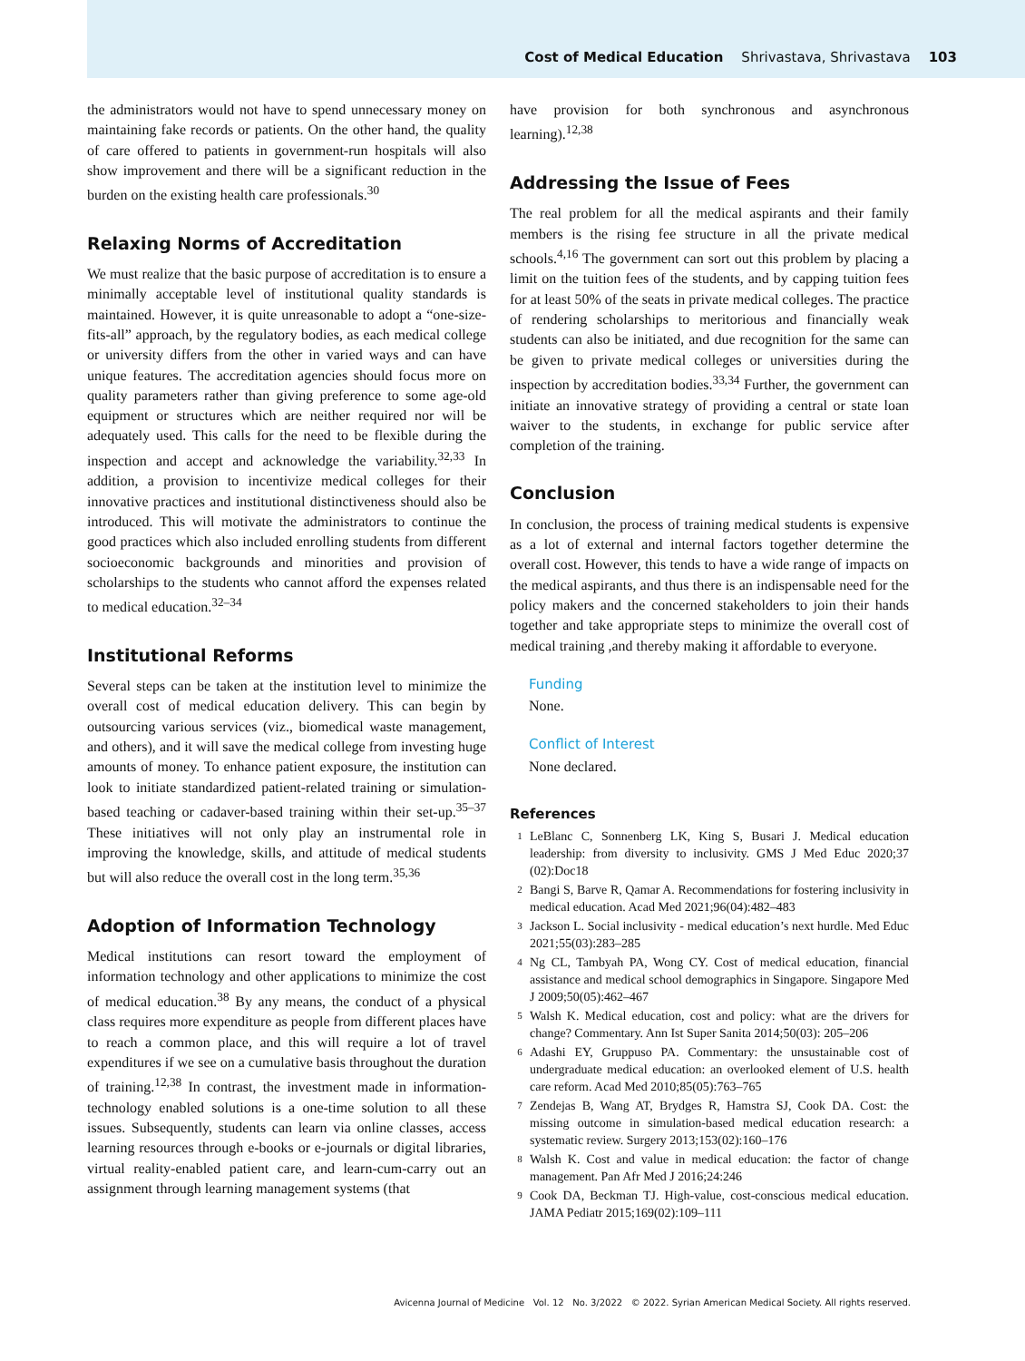Cost of Medical Education Shrivastava, Shrivastava 103
the administrators would not have to spend unnecessary money on maintaining fake records or patients. On the other hand, the quality of care offered to patients in government-run hospitals will also show improvement and there will be a significant reduction in the burden on the existing health care professionals.<sup>30</sup>
Relaxing Norms of Accreditation
We must realize that the basic purpose of accreditation is to ensure a minimally acceptable level of institutional quality standards is maintained. However, it is quite unreasonable to adopt a “one-size-fits-all” approach, by the regulatory bodies, as each medical college or university differs from the other in varied ways and can have unique features. The accreditation agencies should focus more on quality parameters rather than giving preference to some age-old equipment or structures which are neither required nor will be adequately used. This calls for the need to be flexible during the inspection and accept and acknowledge the variability.<sup>32,33</sup> In addition, a provision to incentivize medical colleges for their innovative practices and institutional distinctiveness should also be introduced. This will motivate the administrators to continue the good practices which also included enrolling students from different socioeconomic backgrounds and minorities and provision of scholarships to the students who cannot afford the expenses related to medical education.<sup>32–34</sup>
Institutional Reforms
Several steps can be taken at the institution level to minimize the overall cost of medical education delivery. This can begin by outsourcing various services (viz., biomedical waste management, and others), and it will save the medical college from investing huge amounts of money. To enhance patient exposure, the institution can look to initiate standardized patient-related training or simulation-based teaching or cadaver-based training within their set-up.<sup>35–37</sup> These initiatives will not only play an instrumental role in improving the knowledge, skills, and attitude of medical students but will also reduce the overall cost in the long term.<sup>35,36</sup>
Adoption of Information Technology
Medical institutions can resort toward the employment of information technology and other applications to minimize the cost of medical education.<sup>38</sup> By any means, the conduct of a physical class requires more expenditure as people from different places have to reach a common place, and this will require a lot of travel expenditures if we see on a cumulative basis throughout the duration of training.<sup>12,38</sup> In contrast, the investment made in information-technology enabled solutions is a one-time solution to all these issues. Subsequently, students can learn via online classes, access learning resources through e-books or e-journals or digital libraries, virtual reality-enabled patient care, and learn-cum-carry out an assignment through learning management systems (that
have provision for both synchronous and asynchronous learning).<sup>12,38</sup>
Addressing the Issue of Fees
The real problem for all the medical aspirants and their family members is the rising fee structure in all the private medical schools.<sup>4,16</sup> The government can sort out this problem by placing a limit on the tuition fees of the students, and by capping tuition fees for at least 50% of the seats in private medical colleges. The practice of rendering scholarships to meritorious and financially weak students can also be initiated, and due recognition for the same can be given to private medical colleges or universities during the inspection by accreditation bodies.<sup>33,34</sup> Further, the government can initiate an innovative strategy of providing a central or state loan waiver to the students, in exchange for public service after completion of the training.
Conclusion
In conclusion, the process of training medical students is expensive as a lot of external and internal factors together determine the overall cost. However, this tends to have a wide range of impacts on the medical aspirants, and thus there is an indispensable need for the policy makers and the concerned stakeholders to join their hands together and take appropriate steps to minimize the overall cost of medical training ,and thereby making it affordable to everyone.
Funding
None.
Conflict of Interest
None declared.
References
1 LeBlanc C, Sonnenberg LK, King S, Busari J. Medical education leadership: from diversity to inclusivity. GMS J Med Educ 2020;37 (02):Doc18
2 Bangi S, Barve R, Qamar A. Recommendations for fostering inclusivity in medical education. Acad Med 2021;96(04):482–483
3 Jackson L. Social inclusivity - medical education’s next hurdle. Med Educ 2021;55(03):283–285
4 Ng CL, Tambyah PA, Wong CY. Cost of medical education, financial assistance and medical school demographics in Singapore. Singapore Med J 2009;50(05):462–467
5 Walsh K. Medical education, cost and policy: what are the drivers for change? Commentary. Ann Ist Super Sanita 2014;50(03): 205–206
6 Adashi EY, Gruppuso PA. Commentary: the unsustainable cost of undergraduate medical education: an overlooked element of U.S. health care reform. Acad Med 2010;85(05):763–765
7 Zendejas B, Wang AT, Brydges R, Hamstra SJ, Cook DA. Cost: the missing outcome in simulation-based medical education research: a systematic review. Surgery 2013;153(02):160–176
8 Walsh K. Cost and value in medical education: the factor of change management. Pan Afr Med J 2016;24:246
9 Cook DA, Beckman TJ. High-value, cost-conscious medical education. JAMA Pediatr 2015;169(02):109–111
Avicenna Journal of Medicine Vol. 12 No. 3/2022 © 2022. Syrian American Medical Society. All rights reserved.